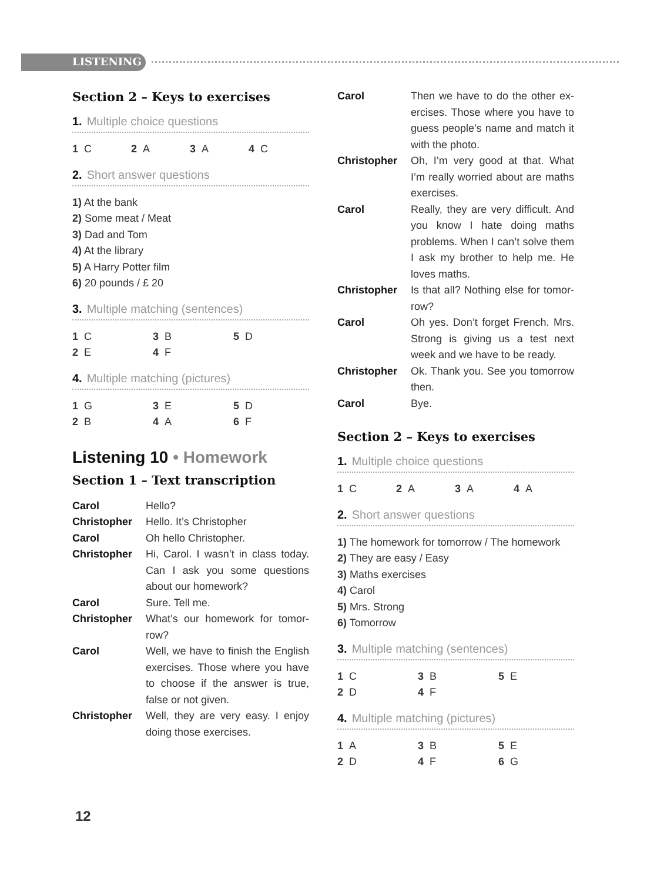LISTENING
Section 2 – Keys to exercises
1. Multiple choice questions
| 1 C | 2 A | 3 A | 4 C |
2. Short answer questions
1) At the bank
2) Some meat / Meat
3) Dad and Tom
4) At the library
5) A Harry Potter film
6) 20 pounds / £ 20
3. Multiple matching (sentences)
| 1 C | 3 B | 5 D |
| 2 E | 4 F | |
4. Multiple matching (pictures)
| 1 G | 3 E | 5 D |
| 2 B | 4 A | 6 F |
Listening 10 • Homework
Section 1 – Text transcription
| Carol | Hello? |
| Christopher | Hello. It’s Christopher |
| Carol | Oh hello Christopher. |
| Christopher | Hi, Carol. I wasn’t in class today. Can I ask you some questions about our homework? |
| Carol | Sure. Tell me. |
| Christopher | What’s our homework for tomor-row? |
| Carol | Well, we have to finish the English exercises. Those where you have to choose if the answer is true, false or not given. |
| Christopher | Well, they are very easy. I enjoy doing those exercises. |
| Carol | Then we have to do the other ex-ercises. Those where you have to guess people’s name and match it with the photo. |
| Christopher | Oh, I’m very good at that. What I’m really worried about are maths exercises. |
| Carol | Really, they are very difficult. And you know I hate doing maths problems. When I can’t solve them I ask my brother to help me. He loves maths. |
| Christopher | Is that all? Nothing else for tomor-row? |
| Carol | Oh yes. Don’t forget French. Mrs. Strong is giving us a test next week and we have to be ready. |
| Christopher | Ok. Thank you. See you tomorrow then. |
| Carol | Bye. |
Section 2 – Keys to exercises
1. Multiple choice questions
| 1 C | 2 A | 3 A | 4 A |
2. Short answer questions
1) The homework for tomorrow / The homework
2) They are easy / Easy
3) Maths exercises
4) Carol
5) Mrs. Strong
6) Tomorrow
3. Multiple matching (sentences)
| 1 C | 3 B | 5 E |
| 2 D | 4 F | |
4. Multiple matching (pictures)
| 1 A | 3 B | 5 E |
| 2 D | 4 F | 6 G |
12